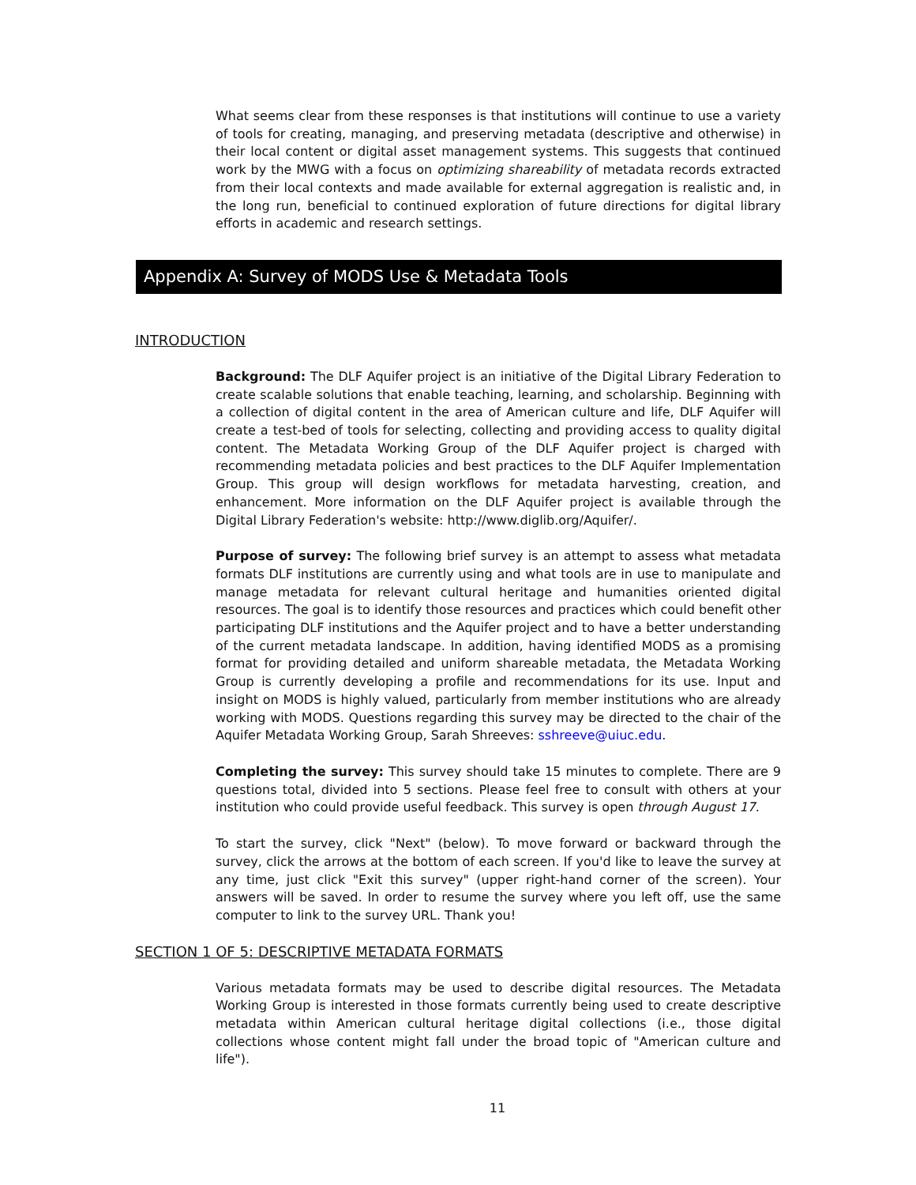What seems clear from these responses is that institutions will continue to use a variety of tools for creating, managing, and preserving metadata (descriptive and otherwise) in their local content or digital asset management systems. This suggests that continued work by the MWG with a focus on optimizing shareability of metadata records extracted from their local contexts and made available for external aggregation is realistic and, in the long run, beneficial to continued exploration of future directions for digital library efforts in academic and research settings.
Appendix A: Survey of MODS Use & Metadata Tools
INTRODUCTION
Background: The DLF Aquifer project is an initiative of the Digital Library Federation to create scalable solutions that enable teaching, learning, and scholarship. Beginning with a collection of digital content in the area of American culture and life, DLF Aquifer will create a test-bed of tools for selecting, collecting and providing access to quality digital content. The Metadata Working Group of the DLF Aquifer project is charged with recommending metadata policies and best practices to the DLF Aquifer Implementation Group. This group will design workflows for metadata harvesting, creation, and enhancement. More information on the DLF Aquifer project is available through the Digital Library Federation's website: http://www.diglib.org/Aquifer/.
Purpose of survey: The following brief survey is an attempt to assess what metadata formats DLF institutions are currently using and what tools are in use to manipulate and manage metadata for relevant cultural heritage and humanities oriented digital resources. The goal is to identify those resources and practices which could benefit other participating DLF institutions and the Aquifer project and to have a better understanding of the current metadata landscape. In addition, having identified MODS as a promising format for providing detailed and uniform shareable metadata, the Metadata Working Group is currently developing a profile and recommendations for its use. Input and insight on MODS is highly valued, particularly from member institutions who are already working with MODS. Questions regarding this survey may be directed to the chair of the Aquifer Metadata Working Group, Sarah Shreeves: sshreeve@uiuc.edu.
Completing the survey: This survey should take 15 minutes to complete. There are 9 questions total, divided into 5 sections. Please feel free to consult with others at your institution who could provide useful feedback. This survey is open through August 17.
To start the survey, click "Next" (below). To move forward or backward through the survey, click the arrows at the bottom of each screen. If you'd like to leave the survey at any time, just click "Exit this survey" (upper right-hand corner of the screen). Your answers will be saved. In order to resume the survey where you left off, use the same computer to link to the survey URL. Thank you!
SECTION 1 OF 5: DESCRIPTIVE METADATA FORMATS
Various metadata formats may be used to describe digital resources. The Metadata Working Group is interested in those formats currently being used to create descriptive metadata within American cultural heritage digital collections (i.e., those digital collections whose content might fall under the broad topic of "American culture and life").
11